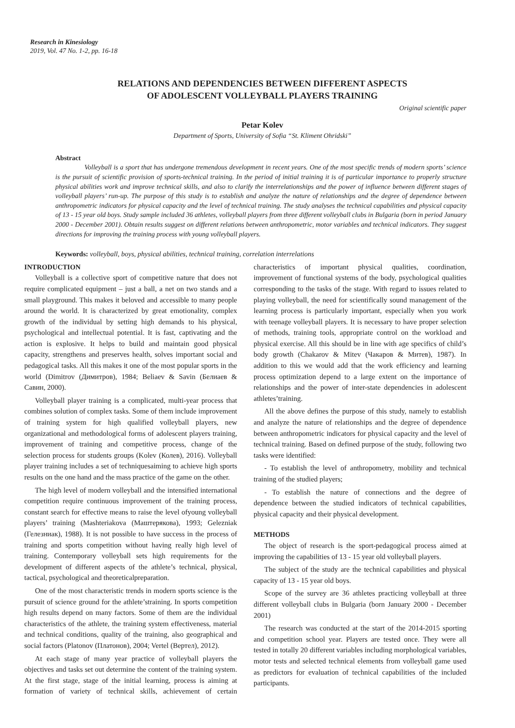Research in Kinesiology
2019, Vol. 47 No. 1-2, pp. 16-18
RELATIONS AND DEPENDENCIES BETWEEN DIFFERENT ASPECTS
OF ADOLESCENT VOLLEYBALL PLAYERS TRAINING
Original scientific paper
Petar Kolev
Department of Sports, University of Sofia “St. Kliment Ohridski”
Abstract
Volleyball is a sport that has undergone tremendous development in recent years. One of the most specific trends of modern sports’ science is the pursuit of scientific provision of sports-technical training. In the period of initial training it is of particular importance to properly structure physical abilities work and improve technical skills, and also to clarify the interrelationships and the power of influence between different stages of volleyball players’ run-up. The purpose of this study is to establish and analyze the nature of relationships and the degree of dependence between anthropometric indicators for physical capacity and the level of technical training. The study analyses the technical capabilities and physical capacity of 13 - 15 year old boys. Study sample included 36 athletes, volleyball players from three different volleyball clubs in Bulgaria (born in period January 2000 - December 2001). Obtain results suggest on different relations between anthropometric, motor variables and technical indicators. They suggest directions for improving the training process with young volleyball players.
Keywords: volleyball, boys, physical abilities, technical training, correlation interrelations
INTRODUCTION
Volleyball is a collective sport of competitive nature that does not require complicated equipment – just a ball, a net on two stands and a small playground. This makes it beloved and accessible to many people around the world. It is characterized by great emotionality, complex growth of the individual by setting high demands to his physical, psychological and intellectual potential. It is fast, captivating and the action is explosive. It helps to build and maintain good physical capacity, strengthens and preserves health, solves important social and pedagogical tasks. All this makes it one of the most popular sports in the world (Dimitrov (Димитров), 1984; Beliaev & Savin (Белиаев & Савин, 2000).
Volleyball player training is a complicated, multi-year process that combines solution of complex tasks. Some of them include improvement of training system for high qualified volleyball players, new organizational and methodological forms of adolescent players training, improvement of training and competitive process, change of the selection process for students groups (Kolev (Колев), 2016). Volleyball player training includes a set of techniquesaiming to achieve high sports results on the one hand and the mass practice of the game on the other.
The high level of modern volleyball and the intensified international competition require continuous improvement of the training process, constant search for effective means to raise the level ofyoung volleyball players’ training (Mashteriakova (Маштерякова), 1993; Gelezniak (Гелезниак), 1988). It is not possible to have success in the process of training and sports competition without having really high level of training. Contemporary volleyball sets high requirements for the development of different aspects of the athlete’s technical, physical, tactical, psychological and theoreticalpreparation.
One of the most characteristic trends in modern sports science is the pursuit of science ground for the athlete’straining. In sports competition high results depend on many factors. Some of them are the individual characteristics of the athlete, the training system effectiveness, material and technical conditions, quality of the training, also geographical and social factors (Platonov (Платонов), 2004; Vertel (Вертел), 2012).
At each stage of many year practice of volleyball players the objectives and tasks set out determine the content of the training system. At the first stage, stage of the initial learning, process is aiming at formation of variety of technical skills, achievement of certain characteristics of important physical qualities, coordination, improvement of functional systems of the body, psychological qualities corresponding to the tasks of the stage. With regard to issues related to playing volleyball, the need for scientifically sound management of the learning process is particularly important, especially when you work with teenage volleyball players. It is necessary to have proper selection of methods, training tools, appropriate control on the workload and physical exercise. All this should be in line with age specifics of child’s body growth (Chakarov & Mitev (Чакаров & Митев), 1987). In addition to this we would add that the work efficiency and learning process optimization depend to a large extent on the importance of relationships and the power of inter-state dependencies in adolescent athletes’training.
All the above defines the purpose of this study, namely to establish and analyze the nature of relationships and the degree of dependence between anthropometric indicators for physical capacity and the level of technical training. Based on defined purpose of the study, following two tasks were identified:
- To establish the level of anthropometry, mobility and technical training of the studied players;
- To establish the nature of connections and the degree of dependence between the studied indicators of technical capabilities, physical capacity and their physical development.
METHODS
The object of research is the sport-pedagogical process aimed at improving the capabilities of 13 - 15 year old volleyball players.
The subject of the study are the technical capabilities and physical capacity of 13 - 15 year old boys.
Scope of the survey are 36 athletes practicing volleyball at three different volleyball clubs in Bulgaria (born January 2000 - December 2001)
The research was conducted at the start of the 2014-2015 sporting and competition school year. Players are tested once. They were all tested in totally 20 different variables including morphological variables, motor tests and selected technical elements from volleyball game used as predictors for evaluation of technical capabilities of the included participants.